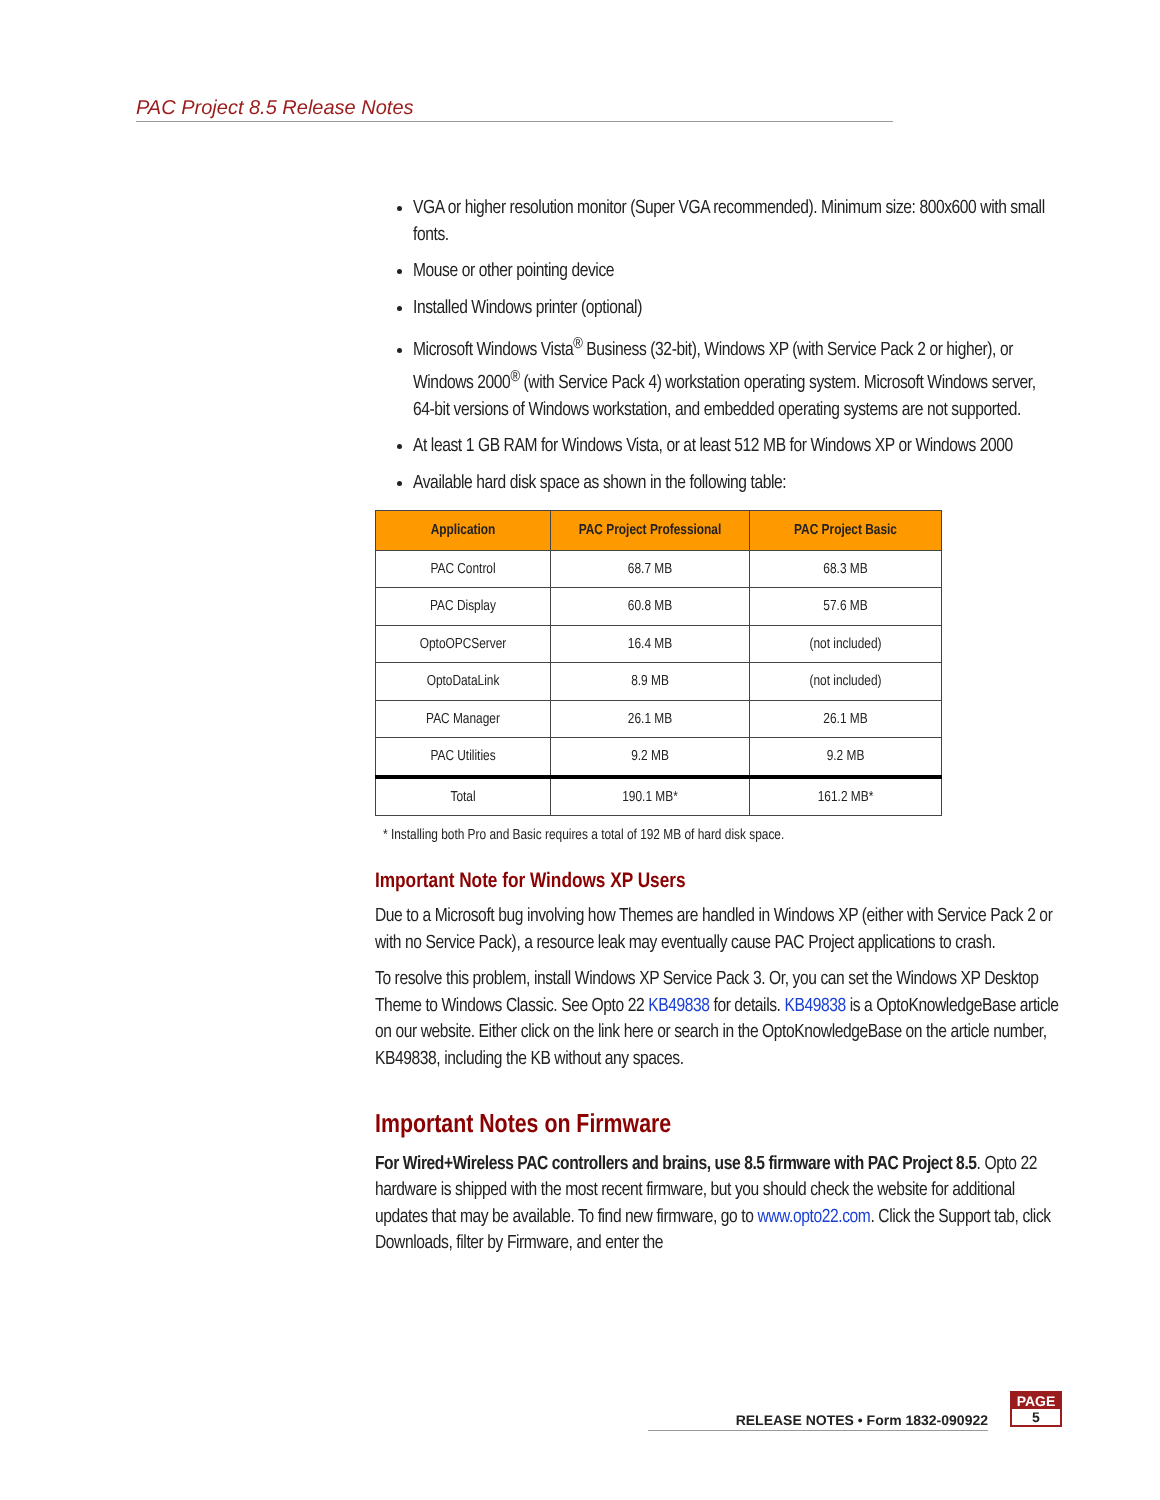PAC Project 8.5 Release Notes
VGA or higher resolution monitor (Super VGA recommended). Minimum size: 800x600 with small fonts.
Mouse or other pointing device
Installed Windows printer (optional)
Microsoft Windows Vista<sup>®</sup> Business (32-bit), Windows XP (with Service Pack 2 or higher), or Windows 2000<sup>®</sup> (with Service Pack 4) workstation operating system. Microsoft Windows server, 64-bit versions of Windows workstation, and embedded operating systems are not supported.
At least 1 GB RAM for Windows Vista, or at least 512 MB for Windows XP or Windows 2000
Available hard disk space as shown in the following table:
| Application | PAC Project Professional | PAC Project Basic |
| --- | --- | --- |
| PAC Control | 68.7 MB | 68.3 MB |
| PAC Display | 60.8 MB | 57.6 MB |
| OptoOPCServer | 16.4 MB | (not included) |
| OptoDataLink | 8.9 MB | (not included) |
| PAC Manager | 26.1 MB | 26.1 MB |
| PAC Utilities | 9.2 MB | 9.2 MB |
| Total | 190.1 MB* | 161.2 MB* |
* Installing both Pro and Basic requires a total of 192 MB of hard disk space.
Important Note for Windows XP Users
Due to a Microsoft bug involving how Themes are handled in Windows XP (either with Service Pack 2 or with no Service Pack), a resource leak may eventually cause PAC Project applications to crash.
To resolve this problem, install Windows XP Service Pack 3. Or, you can set the Windows XP Desktop Theme to Windows Classic. See Opto 22 KB49838 for details. KB49838 is a OptoKnowledgeBase article on our website. Either click on the link here or search in the OptoKnowledgeBase on the article number, KB49838, including the KB without any spaces.
Important Notes on Firmware
For Wired+Wireless PAC controllers and brains, use 8.5 firmware with PAC Project 8.5. Opto 22 hardware is shipped with the most recent firmware, but you should check the website for additional updates that may be available. To find new firmware, go to www.opto22.com. Click the Support tab, click Downloads, filter by Firmware, and enter the
RELEASE NOTES • Form 1832-090922
PAGE
5